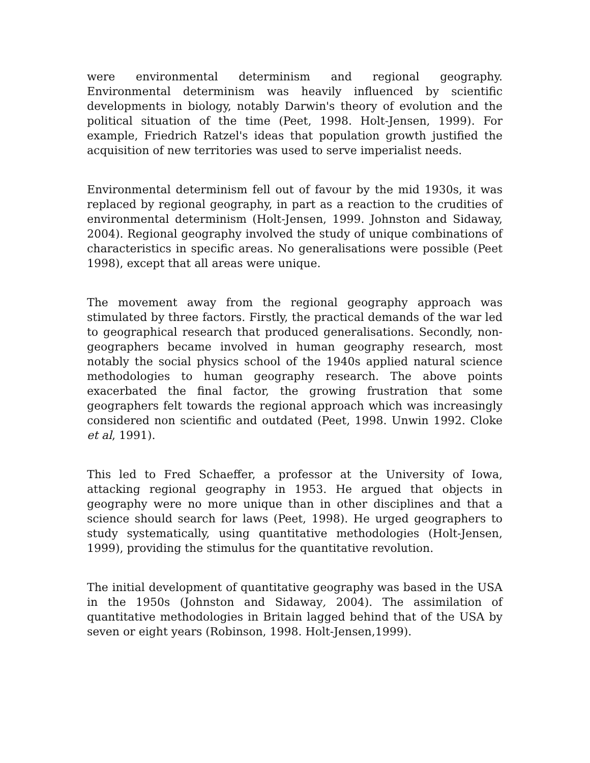were environmental determinism and regional geography. Environmental determinism was heavily influenced by scientific developments in biology, notably Darwin's theory of evolution and the political situation of the time (Peet, 1998. Holt-Jensen, 1999). For example, Friedrich Ratzel's ideas that population growth justified the acquisition of new territories was used to serve imperialist needs.
Environmental determinism fell out of favour by the mid 1930s, it was replaced by regional geography, in part as a reaction to the crudities of environmental determinism (Holt-Jensen, 1999. Johnston and Sidaway, 2004). Regional geography involved the study of unique combinations of characteristics in specific areas. No generalisations were possible (Peet 1998), except that all areas were unique.
The movement away from the regional geography approach was stimulated by three factors. Firstly, the practical demands of the war led to geographical research that produced generalisations. Secondly, non-geographers became involved in human geography research, most notably the social physics school of the 1940s applied natural science methodologies to human geography research. The above points exacerbated the final factor, the growing frustration that some geographers felt towards the regional approach which was increasingly considered non scientific and outdated (Peet, 1998. Unwin 1992. Cloke et al, 1991).
This led to Fred Schaeffer, a professor at the University of Iowa, attacking regional geography in 1953. He argued that objects in geography were no more unique than in other disciplines and that a science should search for laws (Peet, 1998). He urged geographers to study systematically, using quantitative methodologies (Holt-Jensen, 1999), providing the stimulus for the quantitative revolution.
The initial development of quantitative geography was based in the USA in the 1950s (Johnston and Sidaway, 2004). The assimilation of quantitative methodologies in Britain lagged behind that of the USA by seven or eight years (Robinson, 1998. Holt-Jensen,1999).